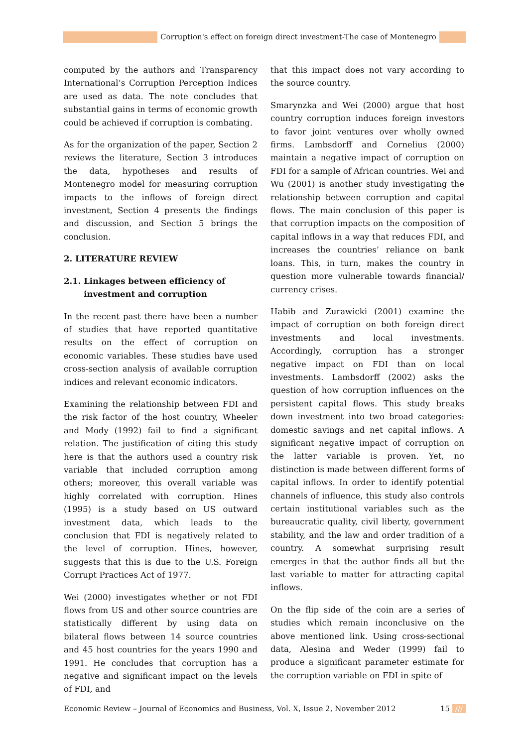Corruption's effect on foreign direct investment-The case of Montenegro
computed by the authors and Transparency International’s Corruption Perception Indices are used as data. The note concludes that substantial gains in terms of economic growth could be achieved if corruption is combating.
As for the organization of the paper, Section 2 reviews the literature, Section 3 introduces the data, hypotheses and results of Montenegro model for measuring corruption impacts to the inflows of foreign direct investment, Section 4 presents the findings and discussion, and Section 5 brings the conclusion.
2. LITERATURE REVIEW
2.1. Linkages between efficiency of
investment and corruption
In the recent past there have been a number of studies that have reported quantitative results on the effect of corruption on economic variables. These studies have used cross-section analysis of available corruption indices and relevant economic indicators.
Examining the relationship between FDI and the risk factor of the host country, Wheeler and Mody (1992) fail to find a significant relation. The justification of citing this study here is that the authors used a country risk variable that included corruption among others; moreover, this overall variable was highly correlated with corruption. Hines (1995) is a study based on US outward investment data, which leads to the conclusion that FDI is negatively related to the level of corruption. Hines, however, suggests that this is due to the U.S. Foreign Corrupt Practices Act of 1977.
Wei (2000) investigates whether or not FDI flows from US and other source countries are statistically different by using data on bilateral flows between 14 source countries and 45 host countries for the years 1990 and 1991. He concludes that corruption has a negative and significant impact on the levels of FDI, and
that this impact does not vary according to the source country.
Smarynzka and Wei (2000) argue that host country corruption induces foreign investors to favor joint ventures over wholly owned firms. Lambsdorff and Cornelius (2000) maintain a negative impact of corruption on FDI for a sample of African countries. Wei and Wu (2001) is another study investigating the relationship between corruption and capital flows. The main conclusion of this paper is that corruption impacts on the composition of capital inflows in a way that reduces FDI, and increases the countries’ reliance on bank loans. This, in turn, makes the country in question more vulnerable towards financial/ currency crises.
Habib and Zurawicki (2001) examine the impact of corruption on both foreign direct investments and local investments. Accordingly, corruption has a stronger negative impact on FDI than on local investments. Lambsdorff (2002) asks the question of how corruption influences on the persistent capital flows. This study breaks down investment into two broad categories: domestic savings and net capital inflows. A significant negative impact of corruption on the latter variable is proven. Yet, no distinction is made between different forms of capital inflows. In order to identify potential channels of influence, this study also controls certain institutional variables such as the bureaucratic quality, civil liberty, government stability, and the law and order tradition of a country. A somewhat surprising result emerges in that the author finds all but the last variable to matter for attracting capital inflows.
On the flip side of the coin are a series of studies which remain inconclusive on the above mentioned link. Using cross-sectional data, Alesina and Weder (1999) fail to produce a significant parameter estimate for the corruption variable on FDI in spite of
Economic Review – Journal of Economics and Business, Vol. X, Issue 2, November 2012 15 ///